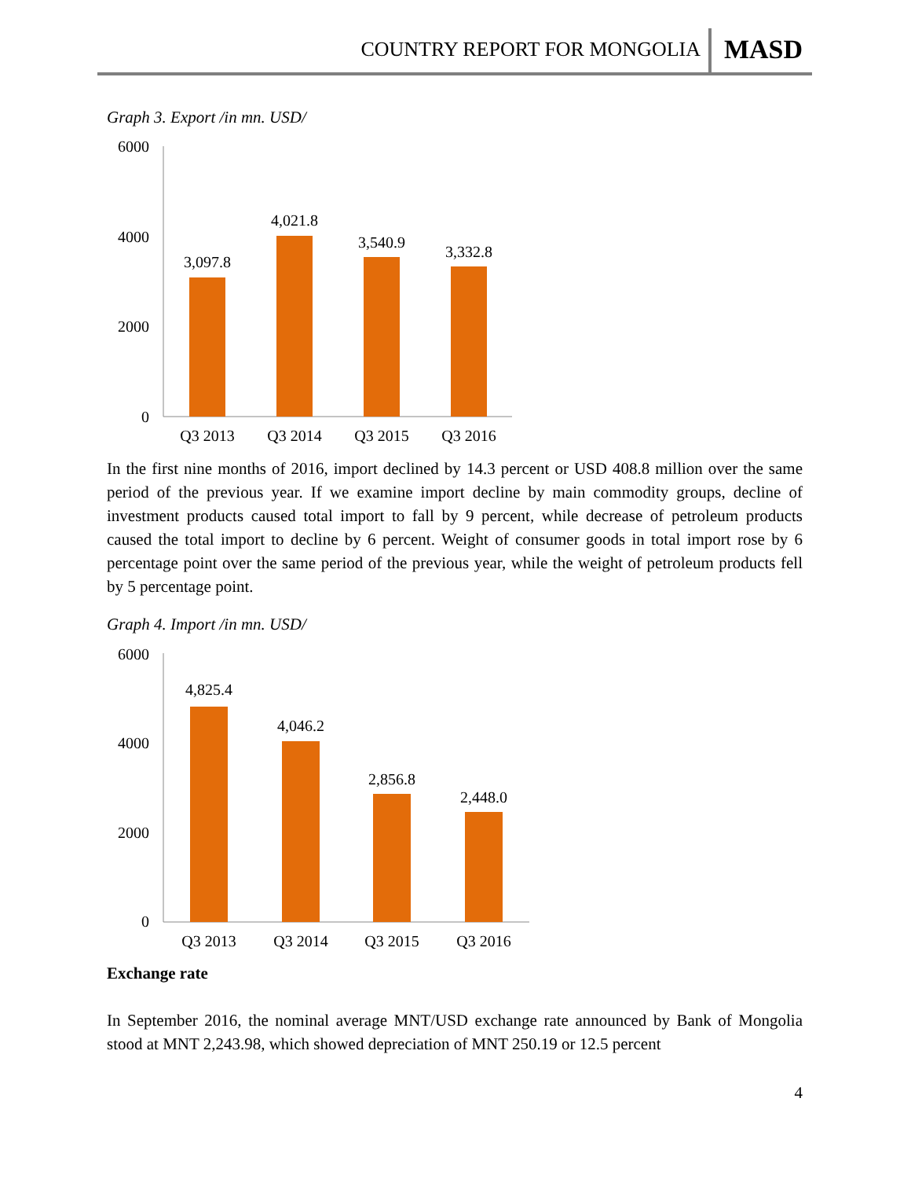COUNTRY REPORT FOR MONGOLIA MASD
Graph 3. Export /in mn. USD/
6000
4000
2000
0
3,097.8
4,021.8
3,540.9
3,332.8
Q3 2013
Q3 2014
Q3 2015
Q3 2016
In the first nine months of 2016, import declined by 14.3 percent or USD 408.8 million over the same period of the previous year. If we examine import decline by main commodity groups, decline of investment products caused total import to fall by 9 percent, while decrease of petroleum products caused the total import to decline by 6 percent. Weight of consumer goods in total import rose by 6 percentage point over the same period of the previous year, while the weight of petroleum products fell by 5 percentage point.
Graph 4. Import /in mn. USD/
6000
4000
2000
0
4,825.4
4,046.2
2,856.8
2,448.0
Q3 2013
Q3 2014
Q3 2015
Q3 2016
Exchange rate
In September 2016, the nominal average MNT/USD exchange rate announced by Bank of Mongolia stood at MNT 2,243.98, which showed depreciation of MNT 250.19 or 12.5 percent
4